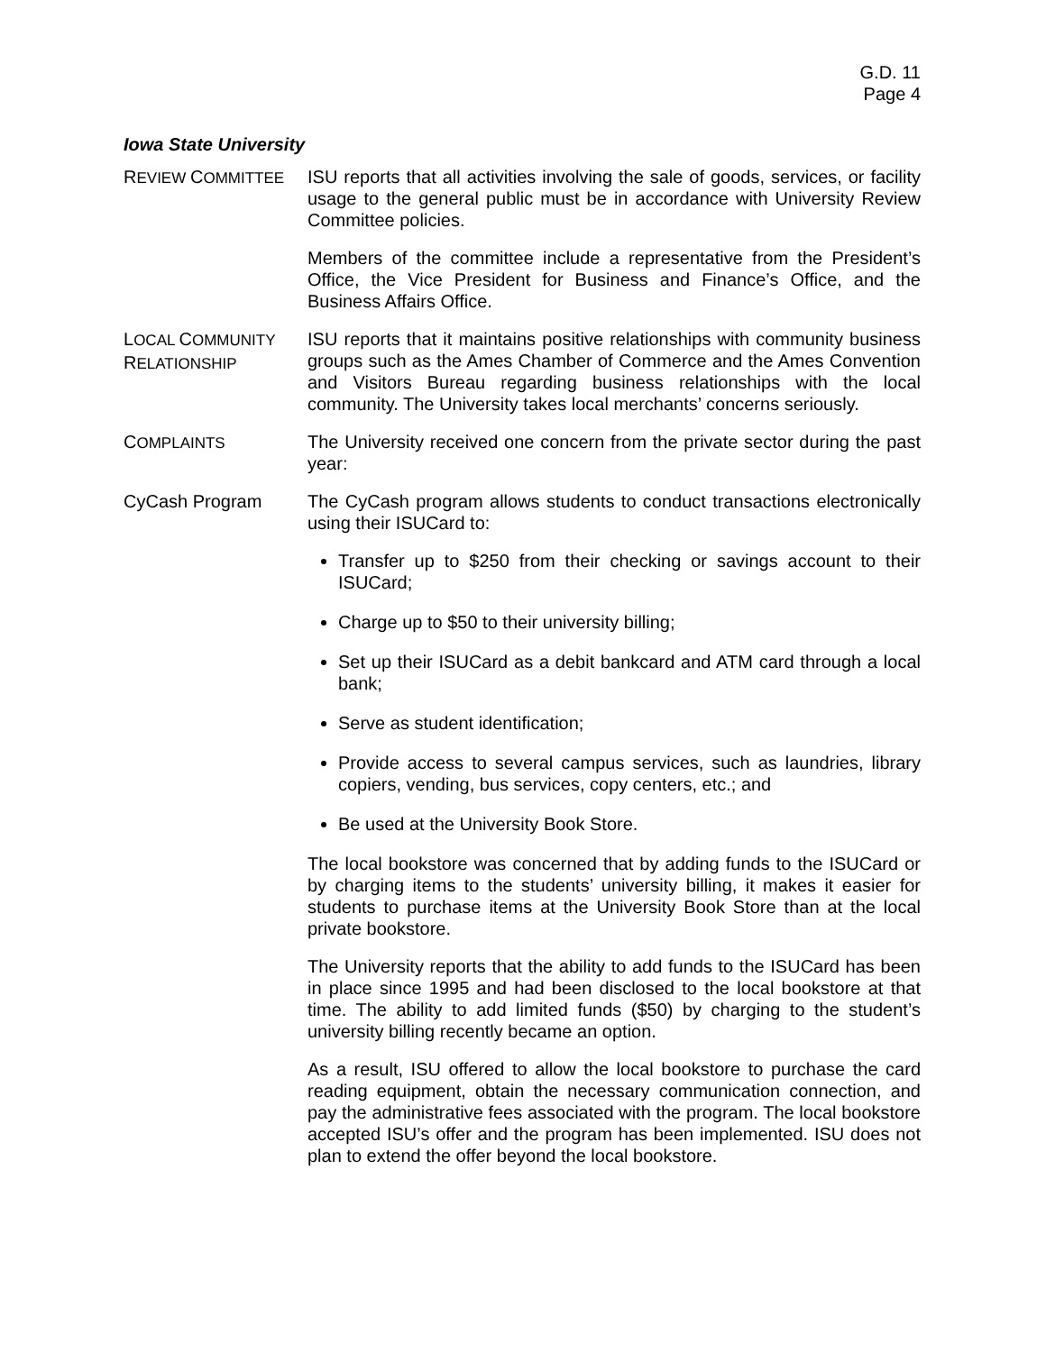G.D. 11
Page 4
Iowa State University
REVIEW COMMITTEE
ISU reports that all activities involving the sale of goods, services, or facility usage to the general public must be in accordance with University Review Committee policies.
Members of the committee include a representative from the President’s Office, the Vice President for Business and Finance’s Office, and the Business Affairs Office.
LOCAL COMMUNITY
RELATIONSHIP
ISU reports that it maintains positive relationships with community business groups such as the Ames Chamber of Commerce and the Ames Convention and Visitors Bureau regarding business relationships with the local community. The University takes local merchants’ concerns seriously.
COMPLAINTS
The University received one concern from the private sector during the past year:
CyCash Program The CyCash program allows students to conduct transactions electronically using their ISUCard to:
Transfer up to $250 from their checking or savings account to their ISUCard;
Charge up to $50 to their university billing;
Set up their ISUCard as a debit bankcard and ATM card through a local bank;
Serve as student identification;
Provide access to several campus services, such as laundries, library copiers, vending, bus services, copy centers, etc.; and
Be used at the University Book Store.
The local bookstore was concerned that by adding funds to the ISUCard or by charging items to the students’ university billing, it makes it easier for students to purchase items at the University Book Store than at the local private bookstore.
The University reports that the ability to add funds to the ISUCard has been in place since 1995 and had been disclosed to the local bookstore at that time. The ability to add limited funds ($50) by charging to the student’s university billing recently became an option.
As a result, ISU offered to allow the local bookstore to purchase the card reading equipment, obtain the necessary communication connection, and pay the administrative fees associated with the program. The local bookstore accepted ISU’s offer and the program has been implemented. ISU does not plan to extend the offer beyond the local bookstore.